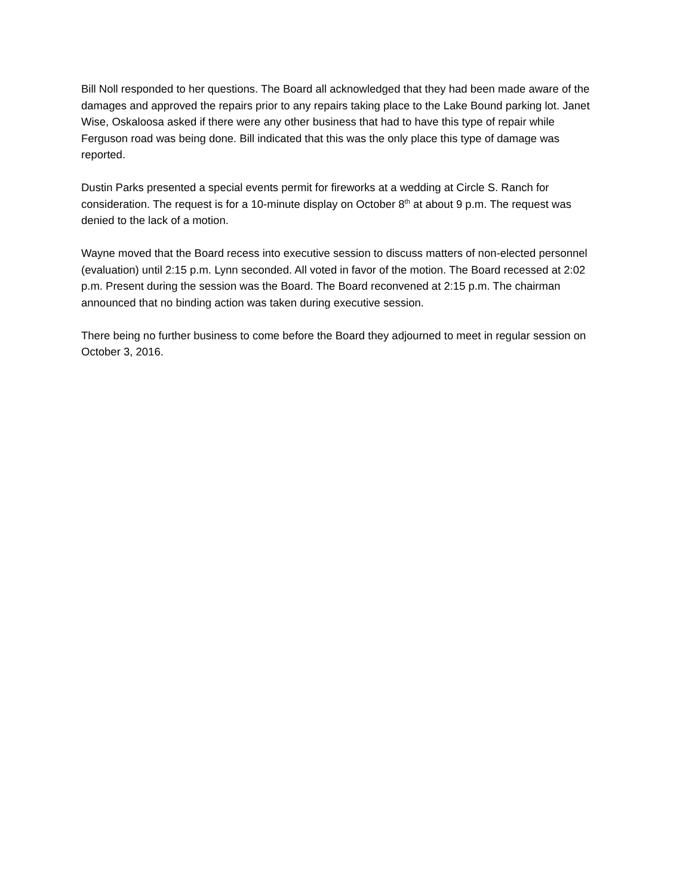Bill Noll responded to her questions. The Board all acknowledged that they had been made aware of the damages and approved the repairs prior to any repairs taking place to the Lake Bound parking lot. Janet Wise, Oskaloosa asked if there were any other business that had to have this type of repair while Ferguson road was being done. Bill indicated that this was the only place this type of damage was reported.
Dustin Parks presented a special events permit for fireworks at a wedding at Circle S. Ranch for consideration. The request is for a 10-minute display on October 8<sup>th</sup> at about 9 p.m. The request was denied to the lack of a motion.
Wayne moved that the Board recess into executive session to discuss matters of non-elected personnel (evaluation) until 2:15 p.m. Lynn seconded. All voted in favor of the motion. The Board recessed at 2:02 p.m. Present during the session was the Board. The Board reconvened at 2:15 p.m. The chairman announced that no binding action was taken during executive session.
There being no further business to come before the Board they adjourned to meet in regular session on October 3, 2016.